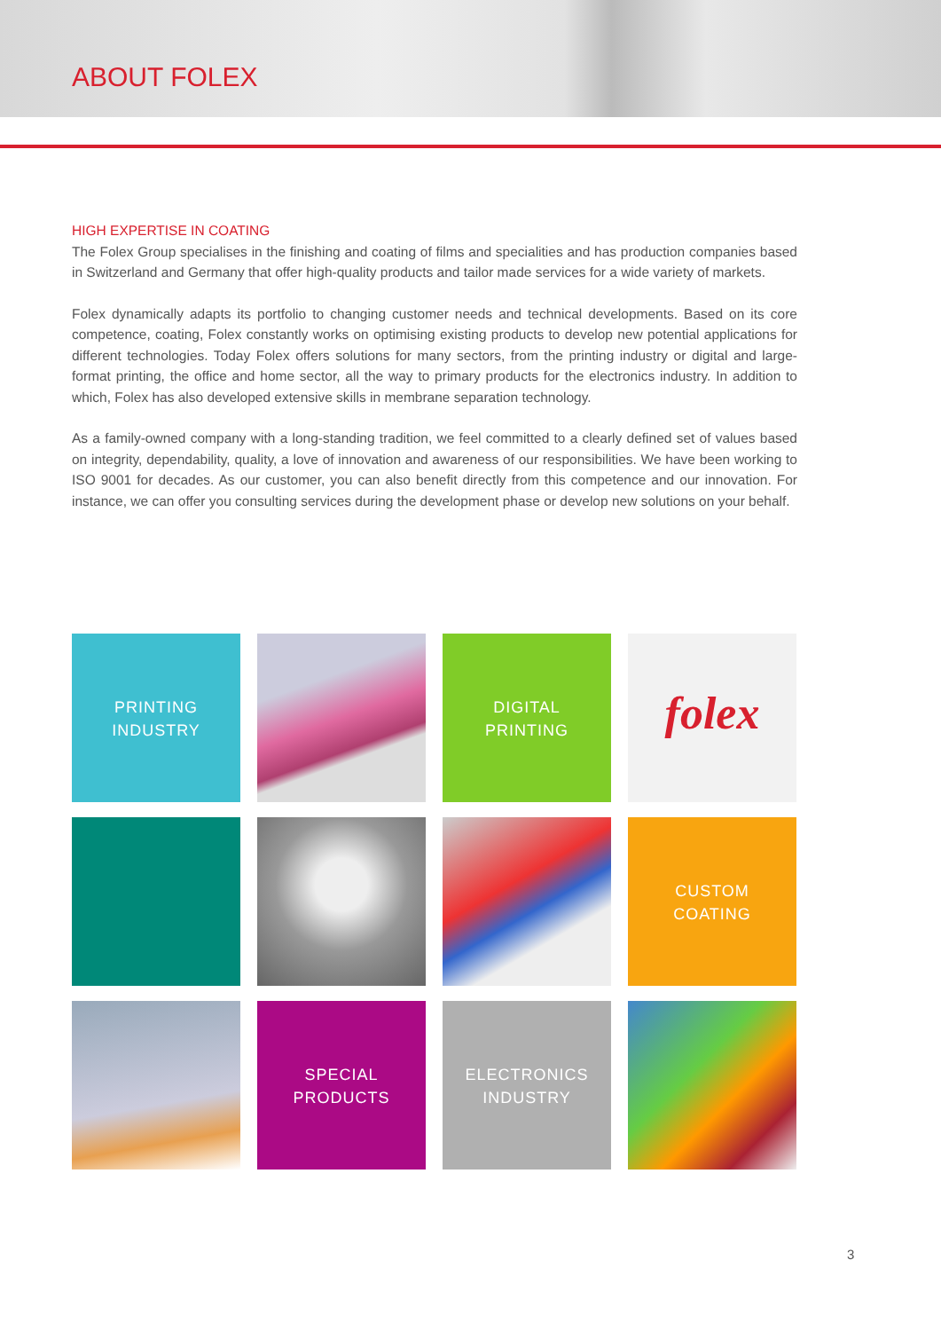ABOUT FOLEX
HIGH EXPERTISE IN COATING
The Folex Group specialises in the finishing and coating of films and specialities and has production companies based in Switzerland and Germany that offer high-quality products and tailor made services for a wide variety of markets.
Folex dynamically adapts its portfolio to changing customer needs and technical developments. Based on its core competence, coating, Folex constantly works on optimising existing products to develop new potential applications for different technologies. Today Folex offers solutions for many sectors, from the printing industry or digital and large-format printing, the office and home sector, all the way to primary products for the electronics industry. In addition to which, Folex has also developed extensive skills in membrane separation technology.
As a family-owned company with a long-standing tradition, we feel committed to a clearly defined set of values based on integrity, dependability, quality, a love of innovation and awareness of our responsibilities. We have been working to ISO 9001 for decades. As our customer, you can also benefit directly from this competence and our innovation. For instance, we can offer you consulting services during the development phase or develop new solutions on your behalf.
PRINTING
INDUSTRY
DIGITAL
PRINTING
folex
CUSTOM
COATING
SPECIAL
PRODUCTS
ELECTRONICS
INDUSTRY
3